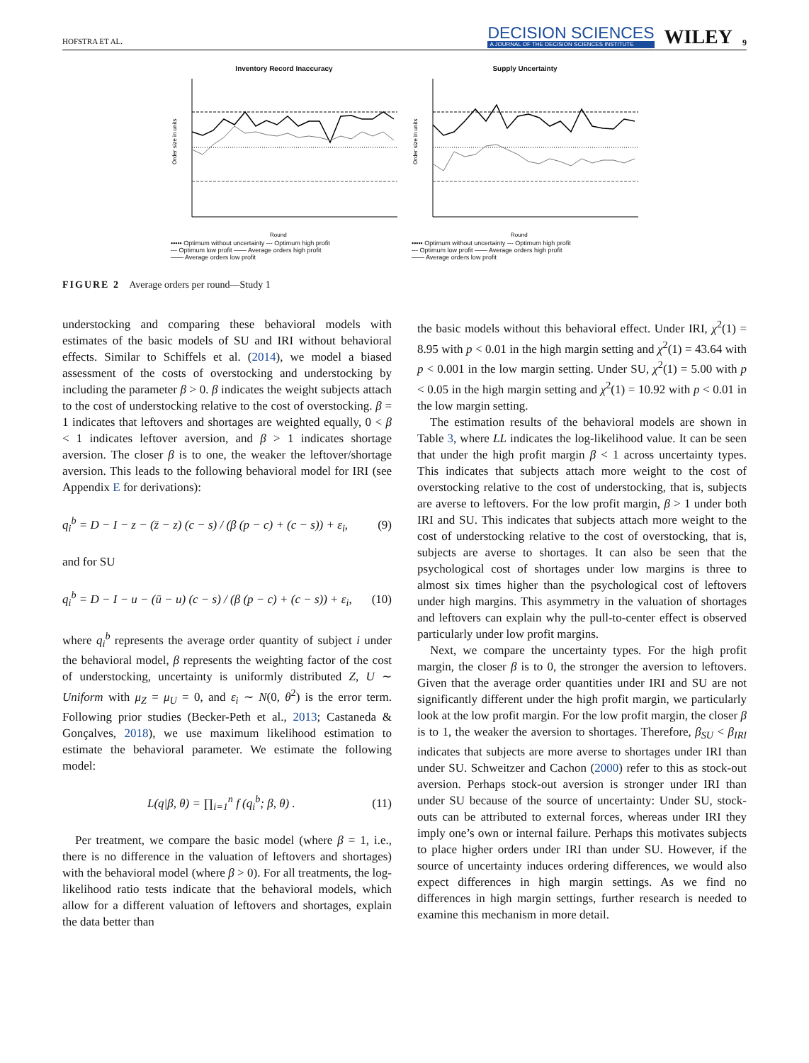HOFSTRA ET AL.
DECISION SCIENCES
A JOURNAL OF THE DECISION SCIENCES INSTITUTE
WILEY
9
Inventory Record Inaccuracy
Order size in units
Round
••••• Optimum without uncertainty --- Optimum high profit
--- Optimum low profit —— Average orders high profit
—— Average orders low profit
Supply Uncertainty
Order size in units
Round
••••• Optimum without uncertainty --- Optimum high profit
--- Optimum low profit —— Average orders high profit
—— Average orders low profit
FIGURE 2 Average orders per round—Study 1
understocking and comparing these behavioral models with estimates of the basic models of SU and IRI without behavioral effects. Similar to Schiffels et al. (2014), we model a biased assessment of the costs of overstocking and understocking by including the parameter β > 0. β indicates the weight subjects attach to the cost of understocking relative to the cost of overstocking. β = 1 indicates that leftovers and shortages are weighted equally, 0 < β < 1 indicates leftover aversion, and β > 1 indicates shortage aversion. The closer β is to one, the weaker the leftover/shortage aversion. This leads to the following behavioral model for IRI (see Appendix E for derivations):
q<sub>i</sub><sup>b</sup> = D − I − z − (z̄ − z) (c − s) / (β (p − c) + (c − s)) + ε<sub>i</sub>, (9)
and for SU
q<sub>i</sub><sup>b</sup> = D − I − u − (ū − u) (c − s) / (β (p − c) + (c − s)) + ε<sub>i</sub>, (10)
where q<sub>i</sub><sup>b</sup> represents the average order quantity of subject i under the behavioral model, β represents the weighting factor of the cost of understocking, uncertainty is uniformly distributed Z, U ∼ Uniform with μ<sub>Z</sub> = μ<sub>U</sub> = 0, and ε<sub>i</sub> ∼ N(0, θ<sup>2</sup>) is the error term. Following prior studies (Becker-Peth et al., 2013; Castaneda & Gonçalves, 2018), we use maximum likelihood estimation to estimate the behavioral parameter. We estimate the following model:
L(q|β, θ) = ∏<sub>i=1</sub><sup>n</sup> f (q<sub>i</sub><sup>b</sup>; β, θ) . (11)
Per treatment, we compare the basic model (where β = 1, i.e., there is no difference in the valuation of leftovers and shortages) with the behavioral model (where β > 0). For all treatments, the log-likelihood ratio tests indicate that the behavioral models, which allow for a different valuation of leftovers and shortages, explain the data better than
the basic models without this behavioral effect. Under IRI, χ<sup>2</sup>(1) = 8.95 with p < 0.01 in the high margin setting and χ<sup>2</sup>(1) = 43.64 with p < 0.001 in the low margin setting. Under SU, χ<sup>2</sup>(1) = 5.00 with p < 0.05 in the high margin setting and χ<sup>2</sup>(1) = 10.92 with p < 0.01 in the low margin setting.
The estimation results of the behavioral models are shown in Table 3, where LL indicates the log-likelihood value. It can be seen that under the high profit margin β < 1 across uncertainty types. This indicates that subjects attach more weight to the cost of overstocking relative to the cost of understocking, that is, subjects are averse to leftovers. For the low profit margin, β > 1 under both IRI and SU. This indicates that subjects attach more weight to the cost of understocking relative to the cost of overstocking, that is, subjects are averse to shortages. It can also be seen that the psychological cost of shortages under low margins is three to almost six times higher than the psychological cost of leftovers under high margins. This asymmetry in the valuation of shortages and leftovers can explain why the pull-to-center effect is observed particularly under low profit margins.
Next, we compare the uncertainty types. For the high profit margin, the closer β is to 0, the stronger the aversion to leftovers. Given that the average order quantities under IRI and SU are not significantly different under the high profit margin, we particularly look at the low profit margin. For the low profit margin, the closer β is to 1, the weaker the aversion to shortages. Therefore, β<sub>SU</sub> < β<sub>IRI</sub> indicates that subjects are more averse to shortages under IRI than under SU. Schweitzer and Cachon (2000) refer to this as stock-out aversion. Perhaps stock-out aversion is stronger under IRI than under SU because of the source of uncertainty: Under SU, stock-outs can be attributed to external forces, whereas under IRI they imply one’s own or internal failure. Perhaps this motivates subjects to place higher orders under IRI than under SU. However, if the source of uncertainty induces ordering differences, we would also expect differences in high margin settings. As we find no differences in high margin settings, further research is needed to examine this mechanism in more detail.